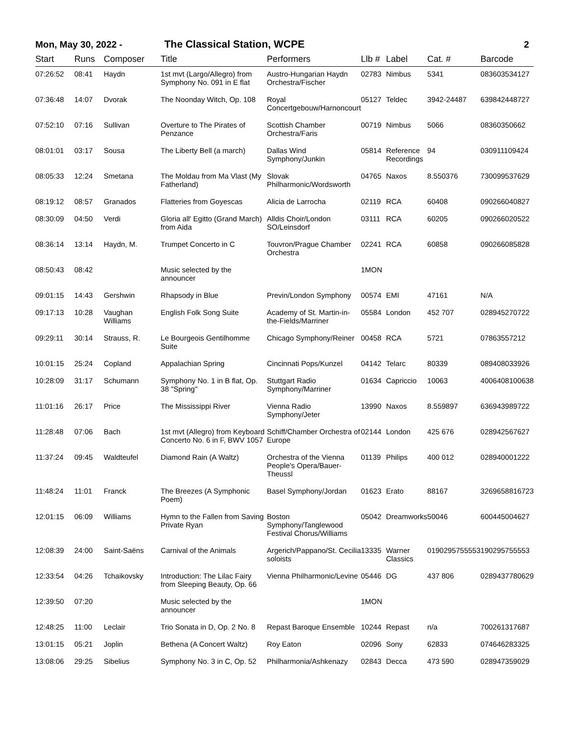Mon, May 30, 2022 - The Classical Station, WCPE 2
| Start | Runs | Composer | Title | Performers | Llb # | Label | Cat. # | Barcode |
| --- | --- | --- | --- | --- | --- | --- | --- | --- |
| 07:26:52 | 08:41 | Haydn | 1st mvt (Largo/Allegro) from Symphony No. 091 in E flat | Austro-Hungarian Haydn Orchestra/Fischer | 02783 | Nimbus | 5341 | 083603534127 |
| 07:36:48 | 14:07 | Dvorak | The Noonday Witch, Op. 108 | Royal Concertgebouw/Harnoncourt | 05127 | Teldec | 3942-24487 | 639842448727 |
| 07:52:10 | 07:16 | Sullivan | Overture to The Pirates of Penzance | Scottish Chamber Orchestra/Faris | 00719 | Nimbus | 5066 | 08360350662 |
| 08:01:01 | 03:17 | Sousa | The Liberty Bell (a march) | Dallas Wind Symphony/Junkin | 05814 | Reference Recordings | 94 | 030911109424 |
| 08:05:33 | 12:24 | Smetana | The Moldau from Ma Vlast (My Fatherland) | Slovak Philharmonic/Wordsworth | 04765 | Naxos | 8.550376 | 730099537629 |
| 08:19:12 | 08:57 | Granados | Flatteries from Goyescas | Alicia de Larrocha | 02119 | RCA | 60408 | 090266040827 |
| 08:30:09 | 04:50 | Verdi | Gloria all' Egitto (Grand March) from Aida | Alldis Choir/London SO/Leinsdorf | 03111 | RCA | 60205 | 090266020522 |
| 08:36:14 | 13:14 | Haydn, M. | Trumpet Concerto in C | Touvron/Prague Chamber Orchestra | 02241 | RCA | 60858 | 090266085828 |
| 08:50:43 | 08:42 | | Music selected by the announcer | | 1MON | | | |
| 09:01:15 | 14:43 | Gershwin | Rhapsody in Blue | Previn/London Symphony | 00574 | EMI | 47161 | N/A |
| 09:17:13 | 10:28 | Vaughan Williams | English Folk Song Suite | Academy of St. Martin-in-the-Fields/Marriner | 05584 | London | 452 707 | 028945270722 |
| 09:29:11 | 30:14 | Strauss, R. | Le Bourgeois Gentilhomme Suite | Chicago Symphony/Reiner | 00458 | RCA | 5721 | 07863557212 |
| 10:01:15 | 25:24 | Copland | Appalachian Spring | Cincinnati Pops/Kunzel | 04142 | Telarc | 80339 | 089408033926 |
| 10:28:09 | 31:17 | Schumann | Symphony No. 1 in B flat, Op. 38 "Spring" | Stuttgart Radio Symphony/Marriner | 01634 | Capriccio | 10063 | 4006408100638 |
| 11:01:16 | 26:17 | Price | The Mississippi River | Vienna Radio Symphony/Jeter | 13990 | Naxos | 8.559897 | 636943989722 |
| 11:28:48 | 07:06 | Bach | 1st mvt (Allegro) from Keyboard Concerto No. 6 in F, BWV 1057 | Schiff/Chamber Orchestra of Europe | 02144 | London | 425 676 | 028942567627 |
| 11:37:24 | 09:45 | Waldteufel | Diamond Rain (A Waltz) | Orchestra of the Vienna People's Opera/Bauer-Theussl | 01139 | Philips | 400 012 | 028940001222 |
| 11:48:24 | 11:01 | Franck | The Breezes (A Symphonic Poem) | Basel Symphony/Jordan | 01623 | Erato | 88167 | 3269658816723 |
| 12:01:15 | 06:09 | Williams | Hymn to the Fallen from Saving Private Ryan | Boston Symphony/Tanglewood Festival Chorus/Williams | 05042 | Dreamworks | 50046 | 600445004627 |
| 12:08:39 | 24:00 | Saint-Saëns | Carnival of the Animals | Argerich/Pappano/St. Cecilia soloists | 13335 | Warner Classics | 0190295755553 | 190295755553 |
| 12:33:54 | 04:26 | Tchaikovsky | Introduction: The Lilac Fairy from Sleeping Beauty, Op. 66 | Vienna Philharmonic/Levine | 05446 | DG | 437 806 | 0289437780629 |
| 12:39:50 | 07:20 | | Music selected by the announcer | | 1MON | | | |
| 12:48:25 | 11:00 | Leclair | Trio Sonata in D, Op. 2 No. 8 | Repast Baroque Ensemble | 10244 | Repast | n/a | 700261317687 |
| 13:01:15 | 05:21 | Joplin | Bethena (A Concert Waltz) | Roy Eaton | 02096 | Sony | 62833 | 074646283325 |
| 13:08:06 | 29:25 | Sibelius | Symphony No. 3 in C, Op. 52 | Philharmonia/Ashkenazy | 02843 | Decca | 473 590 | 028947359029 |